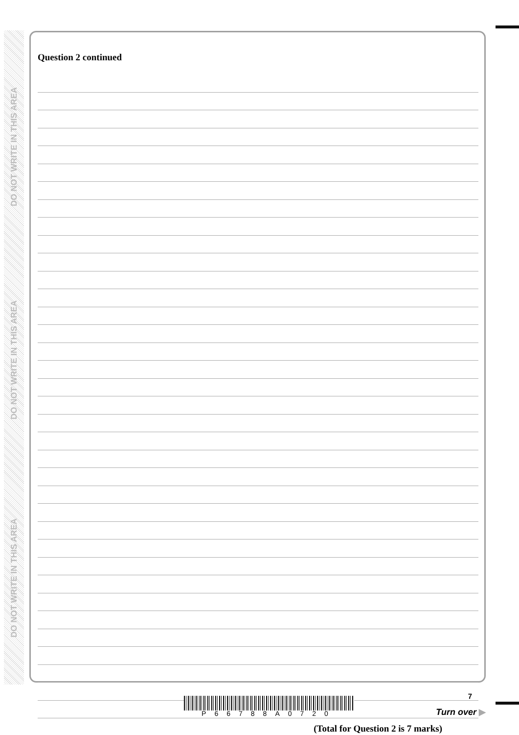DO NOT WRITE IN THIS AREA
DO NOT WRITE IN THIS AREA
DO NOT WRITE IN THIS AREA
Question 2 continued
(Total for Question 2 is 7 marks)
P66788A0720
7
Turn over ▶